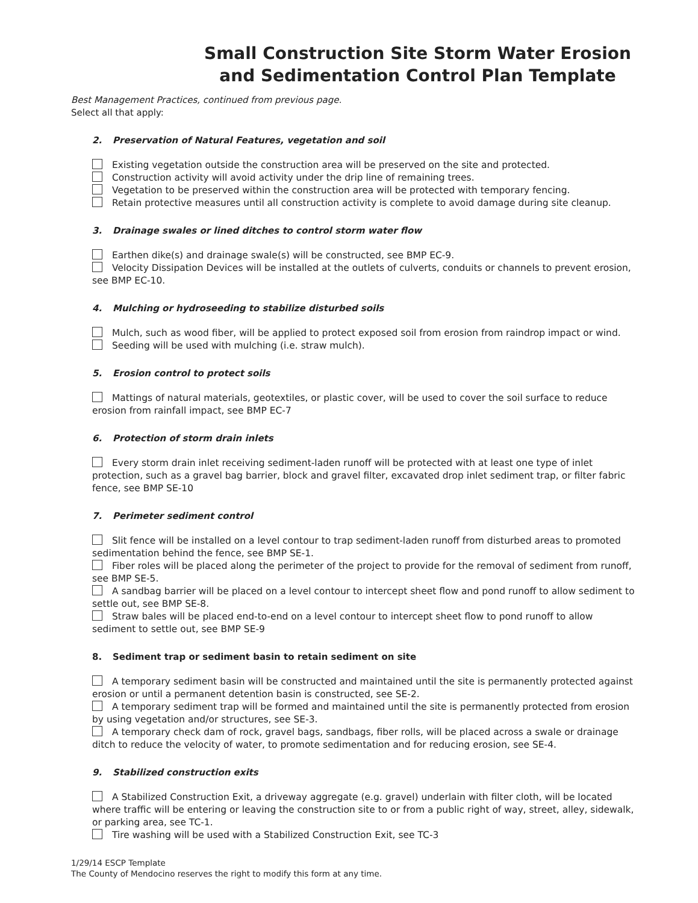Small Construction Site Storm Water Erosion and Sedimentation Control Plan Template
Best Management Practices, continued from previous page.
Select all that apply:
2. Preservation of Natural Features, vegetation and soil
Existing vegetation outside the construction area will be preserved on the site and protected.
Construction activity will avoid activity under the drip line of remaining trees.
Vegetation to be preserved within the construction area will be protected with temporary fencing.
Retain protective measures until all construction activity is complete to avoid damage during site cleanup.
3. Drainage swales or lined ditches to control storm water flow
Earthen dike(s) and drainage swale(s) will be constructed, see BMP EC-9.
Velocity Dissipation Devices will be installed at the outlets of culverts, conduits or channels to prevent erosion, see BMP EC-10.
4. Mulching or hydroseeding to stabilize disturbed soils
Mulch, such as wood fiber, will be applied to protect exposed soil from erosion from raindrop impact or wind.
Seeding will be used with mulching (i.e. straw mulch).
5. Erosion control to protect soils
Mattings of natural materials, geotextiles, or plastic cover, will be used to cover the soil surface to reduce erosion from rainfall impact, see BMP EC-7
6. Protection of storm drain inlets
Every storm drain inlet receiving sediment-laden runoff will be protected with at least one type of inlet protection, such as a gravel bag barrier, block and gravel filter, excavated drop inlet sediment trap, or filter fabric fence, see BMP SE-10
7. Perimeter sediment control
Slit fence will be installed on a level contour to trap sediment-laden runoff from disturbed areas to promoted sedimentation behind the fence, see BMP SE-1.
Fiber roles will be placed along the perimeter of the project to provide for the removal of sediment from runoff, see BMP SE-5.
A sandbag barrier will be placed on a level contour to intercept sheet flow and pond runoff to allow sediment to settle out, see BMP SE-8.
Straw bales will be placed end-to-end on a level contour to intercept sheet flow to pond runoff to allow sediment to settle out, see BMP SE-9
8. Sediment trap or sediment basin to retain sediment on site
A temporary sediment basin will be constructed and maintained until the site is permanently protected against erosion or until a permanent detention basin is constructed, see SE-2.
A temporary sediment trap will be formed and maintained until the site is permanently protected from erosion by using vegetation and/or structures, see SE-3.
A temporary check dam of rock, gravel bags, sandbags, fiber rolls, will be placed across a swale or drainage ditch to reduce the velocity of water, to promote sedimentation and for reducing erosion, see SE-4.
9. Stabilized construction exits
A Stabilized Construction Exit, a driveway aggregate (e.g. gravel) underlain with filter cloth, will be located where traffic will be entering or leaving the construction site to or from a public right of way, street, alley, sidewalk, or parking area, see TC-1.
Tire washing will be used with a Stabilized Construction Exit, see TC-3
1/29/14 ESCP Template
The County of Mendocino reserves the right to modify this form at any time.